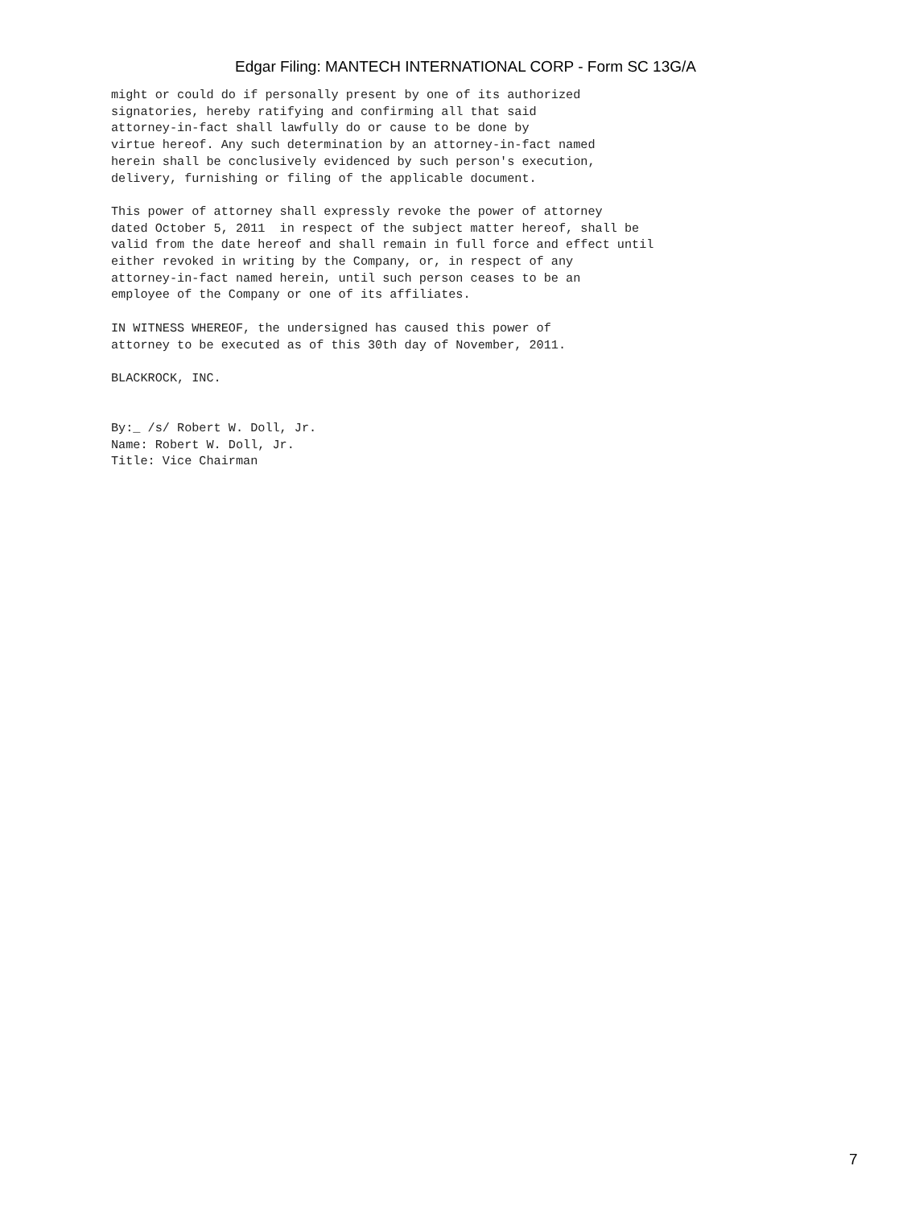Edgar Filing: MANTECH INTERNATIONAL CORP - Form SC 13G/A
might or could do if personally present by one of its authorized
signatories, hereby ratifying and confirming all that said
attorney-in-fact shall lawfully do or cause to be done by
virtue hereof. Any such determination by an attorney-in-fact named
herein shall be conclusively evidenced by such person's execution,
delivery, furnishing or filing of the applicable document.

This power of attorney shall expressly revoke the power of attorney
dated October 5, 2011  in respect of the subject matter hereof, shall be
valid from the date hereof and shall remain in full force and effect until
either revoked in writing by the Company, or, in respect of any
attorney-in-fact named herein, until such person ceases to be an
employee of the Company or one of its affiliates.

IN WITNESS WHEREOF, the undersigned has caused this power of
attorney to be executed as of this 30th day of November, 2011.

BLACKROCK, INC.


By:_ /s/ Robert W. Doll, Jr.
Name: Robert W. Doll, Jr.
Title: Vice Chairman
7